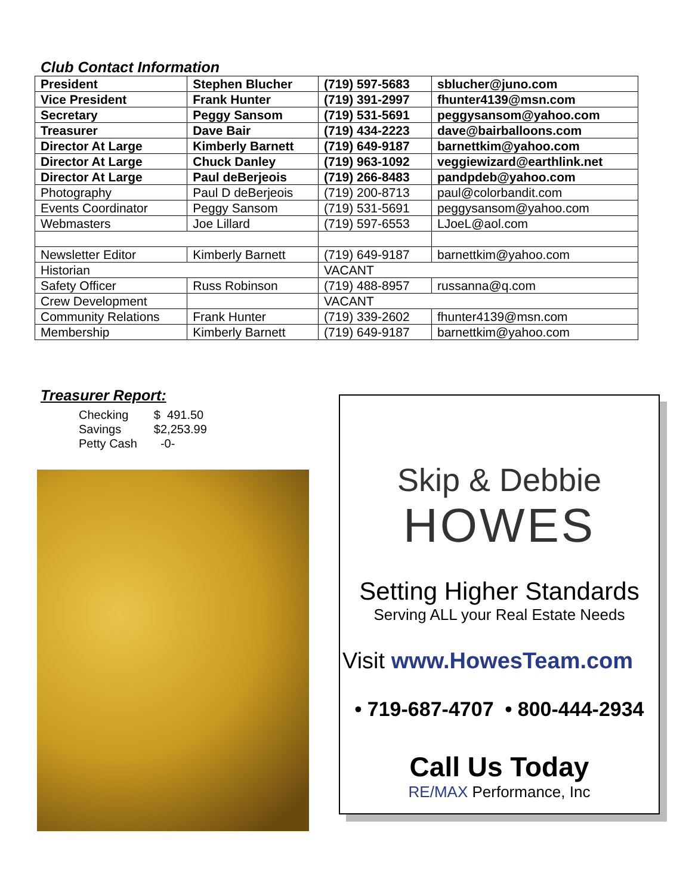Club Contact Information
| President | Stephen Blucher | (719) 597-5683 | sblucher@juno.com |
| Vice President | Frank Hunter | (719) 391-2997 | fhunter4139@msn.com |
| Secretary | Peggy Sansom | (719) 531-5691 | peggysansom@yahoo.com |
| Treasurer | Dave Bair | (719) 434-2223 | dave@bairballoons.com |
| Director At Large | Kimberly Barnett | (719) 649-9187 | barnettkim@yahoo.com |
| Director At Large | Chuck Danley | (719) 963-1092 | veggiewizard@earthlink.net |
| Director At Large | Paul deBerjeois | (719) 266-8483 | pandpdeb@yahoo.com |
| Photography | Paul D deBerjeois | (719) 200-8713 | paul@colorbandit.com |
| Events Coordinator | Peggy Sansom | (719) 531-5691 | peggysansom@yahoo.com |
| Webmasters | Joe Lillard | (719) 597-6553 | LJoeL@aol.com |
| Newsletter Editor | Kimberly Barnett | (719) 649-9187 | barnettkim@yahoo.com |
| Historian | | VACANT | |
| Safety Officer | Russ Robinson | (719) 488-8957 | russanna@q.com |
| Crew Development | | VACANT | |
| Community Relations | Frank Hunter | (719) 339-2602 | fhunter4139@msn.com |
| Membership | Kimberly Barnett | (719) 649-9187 | barnettkim@yahoo.com |
Treasurer Report:
| Checking | $ 491.50 |
| Savings | $2,253.99 |
| Petty Cash | -0- |
Skip & Debbie
HOWES
Setting Higher Standards
Serving ALL your Real Estate Needs
Visit www.HowesTeam.com
• 719-687-4707 • 800-444-2934
Call Us Today
RE/MAX Performance, Inc